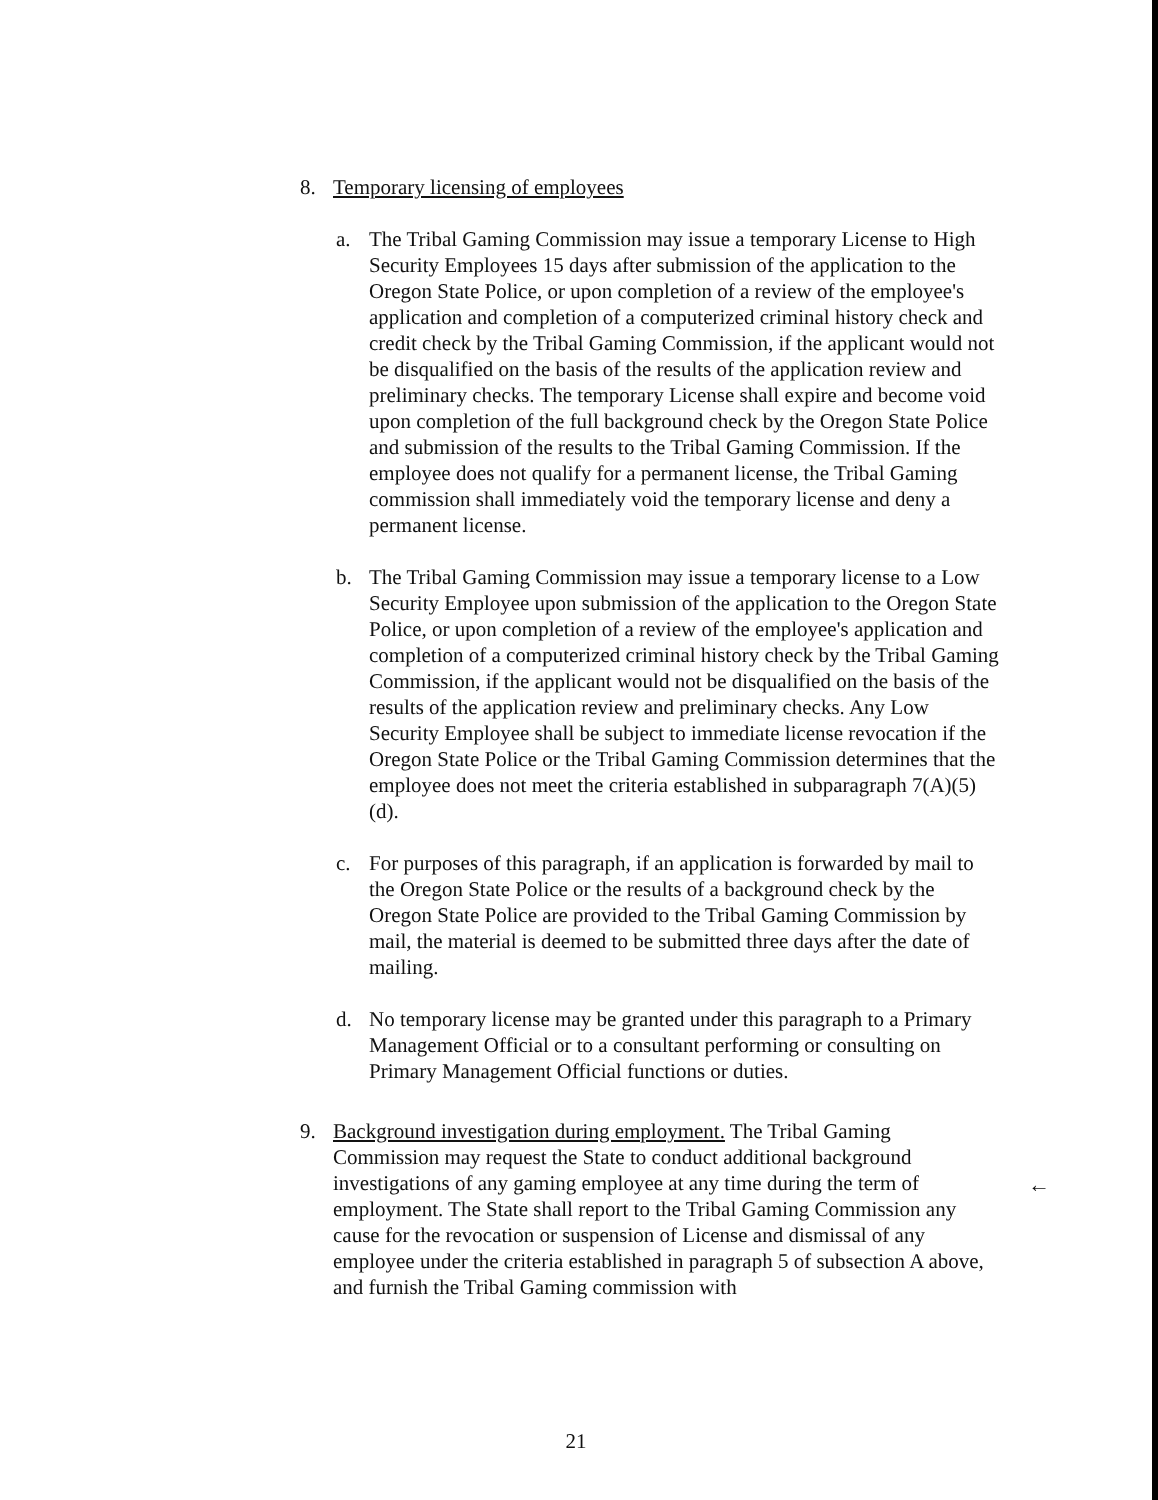8. Temporary licensing of employees
a. The Tribal Gaming Commission may issue a temporary License to High Security Employees 15 days after submission of the application to the Oregon State Police, or upon completion of a review of the employee's application and completion of a computerized criminal history check and credit check by the Tribal Gaming Commission, if the applicant would not be disqualified on the basis of the results of the application review and preliminary checks. The temporary License shall expire and become void upon completion of the full background check by the Oregon State Police and submission of the results to the Tribal Gaming Commission. If the employee does not qualify for a permanent license, the Tribal Gaming commission shall immediately void the temporary license and deny a permanent license.
b. The Tribal Gaming Commission may issue a temporary license to a Low Security Employee upon submission of the application to the Oregon State Police, or upon completion of a review of the employee's application and completion of a computerized criminal history check by the Tribal Gaming Commission, if the applicant would not be disqualified on the basis of the results of the application review and preliminary checks. Any Low Security Employee shall be subject to immediate license revocation if the Oregon State Police or the Tribal Gaming Commission determines that the employee does not meet the criteria established in subparagraph 7(A)(5)(d).
c. For purposes of this paragraph, if an application is forwarded by mail to the Oregon State Police or the results of a background check by the Oregon State Police are provided to the Tribal Gaming Commission by mail, the material is deemed to be submitted three days after the date of mailing.
d. No temporary license may be granted under this paragraph to a Primary Management Official or to a consultant performing or consulting on Primary Management Official functions or duties.
9. Background investigation during employment. The Tribal Gaming Commission may request the State to conduct additional background investigations of any gaming employee at any time during the term of employment. The State shall report to the Tribal Gaming Commission any cause for the revocation or suspension of License and dismissal of any employee under the criteria established in paragraph 5 of subsection A above, and furnish the Tribal Gaming commission with
←
21